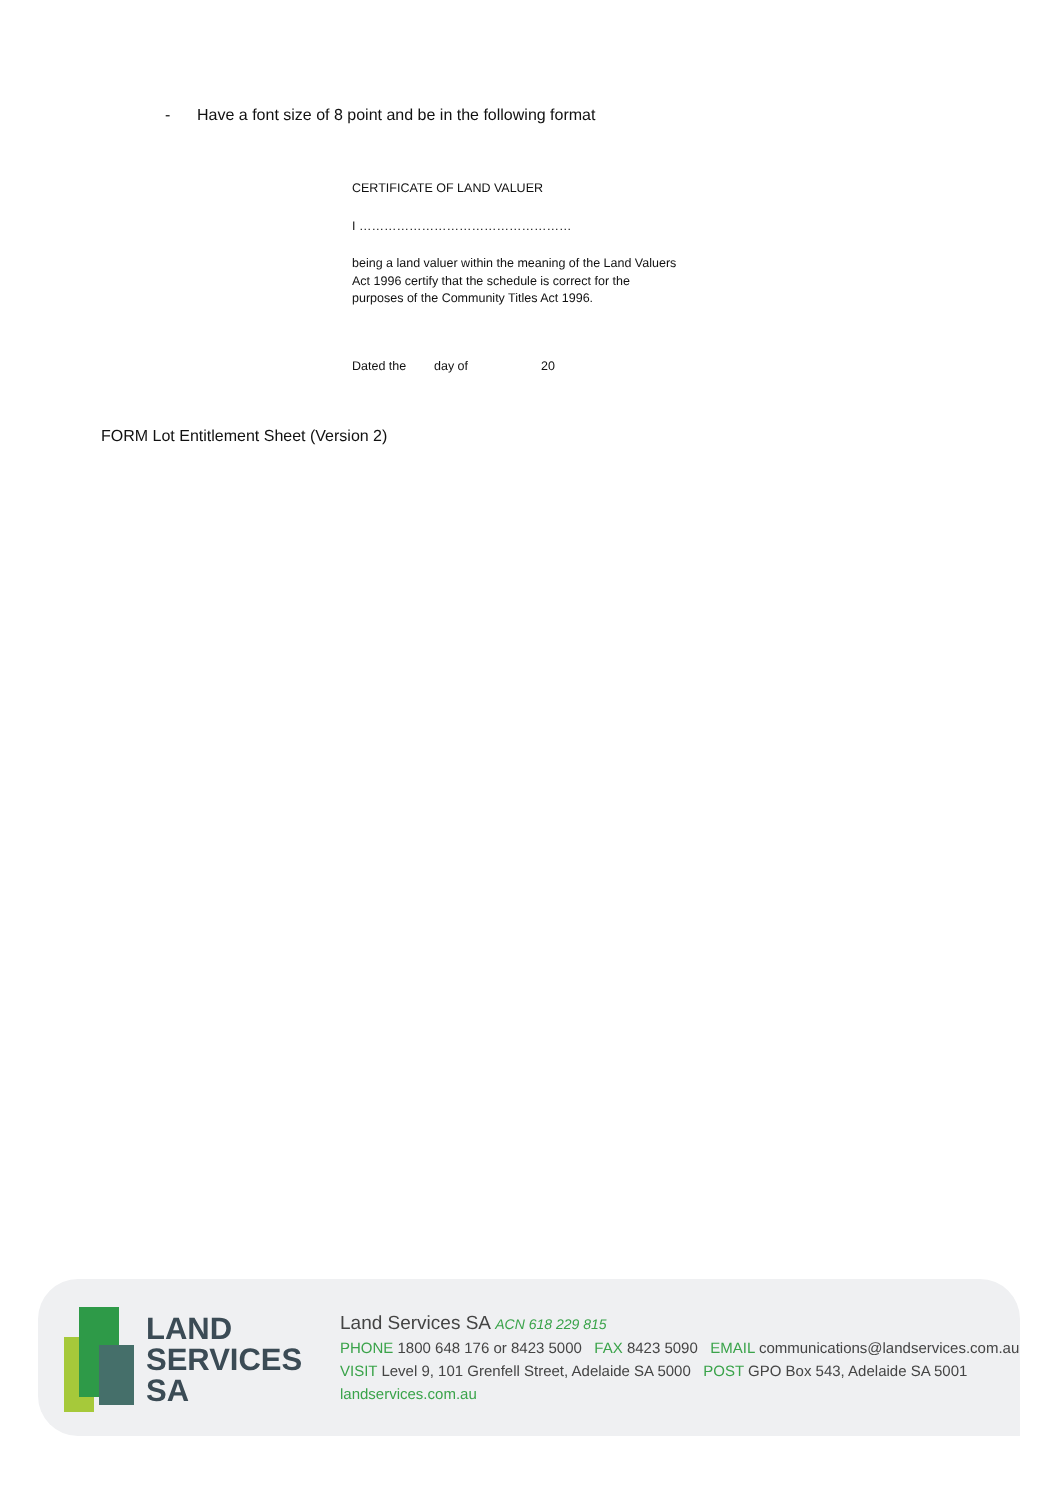- Have a font size of 8 point and be in the following format
CERTIFICATE OF LAND VALUER
I ……………………………………………
being a land valuer within the meaning of the Land Valuers Act 1996 certify that the schedule is correct for the purposes of the Community Titles Act 1996.
Dated the day of 20
FORM Lot Entitlement Sheet (Version 2)
LAND
SERVICES
SA
Land Services SA ACN 618 229 815
PHONE 1800 648 176 or 8423 5000 FAX 8423 5090 EMAIL communications@landservices.com.au
VISIT Level 9, 101 Grenfell Street, Adelaide SA 5000 POST GPO Box 543, Adelaide SA 5001
landservices.com.au